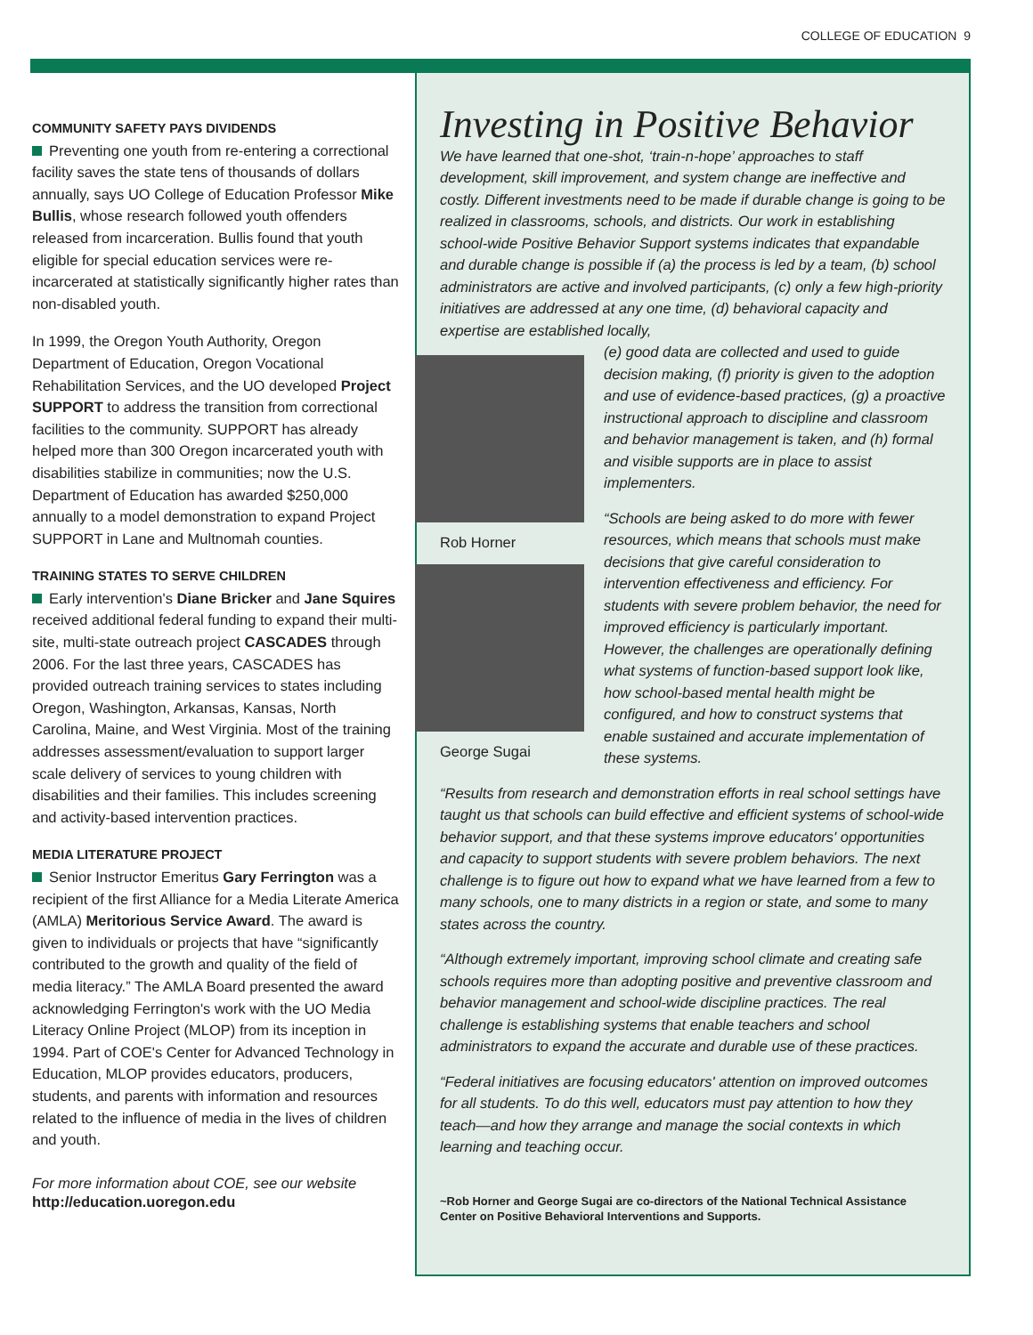COLLEGE OF EDUCATION 9
COMMUNITY SAFETY PAYS DIVIDENDS
Preventing one youth from re-entering a correctional facility saves the state tens of thousands of dollars annually, says UO College of Education Professor Mike Bullis, whose research followed youth offenders released from incarceration. Bullis found that youth eligible for special education services were re-incarcerated at statistically significantly higher rates than non-disabled youth.
In 1999, the Oregon Youth Authority, Oregon Department of Education, Oregon Vocational Rehabilitation Services, and the UO developed Project SUPPORT to address the transition from correctional facilities to the community. SUPPORT has already helped more than 300 Oregon incarcerated youth with disabilities stabilize in communities; now the U.S. Department of Education has awarded $250,000 annually to a model demonstration to expand Project SUPPORT in Lane and Multnomah counties.
TRAINING STATES TO SERVE CHILDREN
Early intervention's Diane Bricker and Jane Squires received additional federal funding to expand their multi-site, multi-state outreach project CASCADES through 2006. For the last three years, CASCADES has provided outreach training services to states including Oregon, Washington, Arkansas, Kansas, North Carolina, Maine, and West Virginia. Most of the training addresses assessment/evaluation to support larger scale delivery of services to young children with disabilities and their families. This includes screening and activity-based intervention practices.
MEDIA LITERATURE PROJECT
Senior Instructor Emeritus Gary Ferrington was a recipient of the first Alliance for a Media Literate America (AMLA) Meritorious Service Award. The award is given to individuals or projects that have “significantly contributed to the growth and quality of the field of media literacy.” The AMLA Board presented the award acknowledging Ferrington's work with the UO Media Literacy Online Project (MLOP) from its inception in 1994. Part of COE's Center for Advanced Technology in Education, MLOP provides educators, producers, students, and parents with information and resources related to the influence of media in the lives of children and youth.
For more information about COE, see our website
http://education.uoregon.edu
Investing in Positive Behavior
We have learned that one-shot, ‘train-n-hope’ approaches to staff development, skill improvement, and system change are ineffective and costly. Different investments need to be made if durable change is going to be realized in classrooms, schools, and districts. Our work in establishing school-wide Positive Behavior Support systems indicates that expandable and durable change is possible if (a) the process is led by a team, (b) school administrators are active and involved participants, (c) only a few high-priority initiatives are addressed at any one time, (d) behavioral capacity and expertise are established locally,
Rob Horner
George Sugai
(e) good data are collected and used to guide decision making, (f) priority is given to the adoption and use of evidence-based practices, (g) a proactive instructional approach to discipline and classroom and behavior management is taken, and (h) formal and visible supports are in place to assist implementers.
“Schools are being asked to do more with fewer resources, which means that schools must make decisions that give careful consideration to intervention effectiveness and efficiency. For students with severe problem behavior, the need for improved efficiency is particularly important. However, the challenges are operationally defining what systems of function-based support look like, how school-based mental health might be configured, and how to construct systems that enable sustained and accurate implementation of these systems.
“Results from research and demonstration efforts in real school settings have taught us that schools can build effective and efficient systems of school-wide behavior support, and that these systems improve educators' opportunities and capacity to support students with severe problem behaviors. The next challenge is to figure out how to expand what we have learned from a few to many schools, one to many districts in a region or state, and some to many states across the country.
“Although extremely important, improving school climate and creating safe schools requires more than adopting positive and preventive classroom and behavior management and school-wide discipline practices. The real challenge is establishing systems that enable teachers and school administrators to expand the accurate and durable use of these practices.
“Federal initiatives are focusing educators' attention on improved outcomes for all students. To do this well, educators must pay attention to how they teach—and how they arrange and manage the social contexts in which learning and teaching occur.
~Rob Horner and George Sugai are co-directors of the National Technical Assistance Center on Positive Behavioral Interventions and Supports.